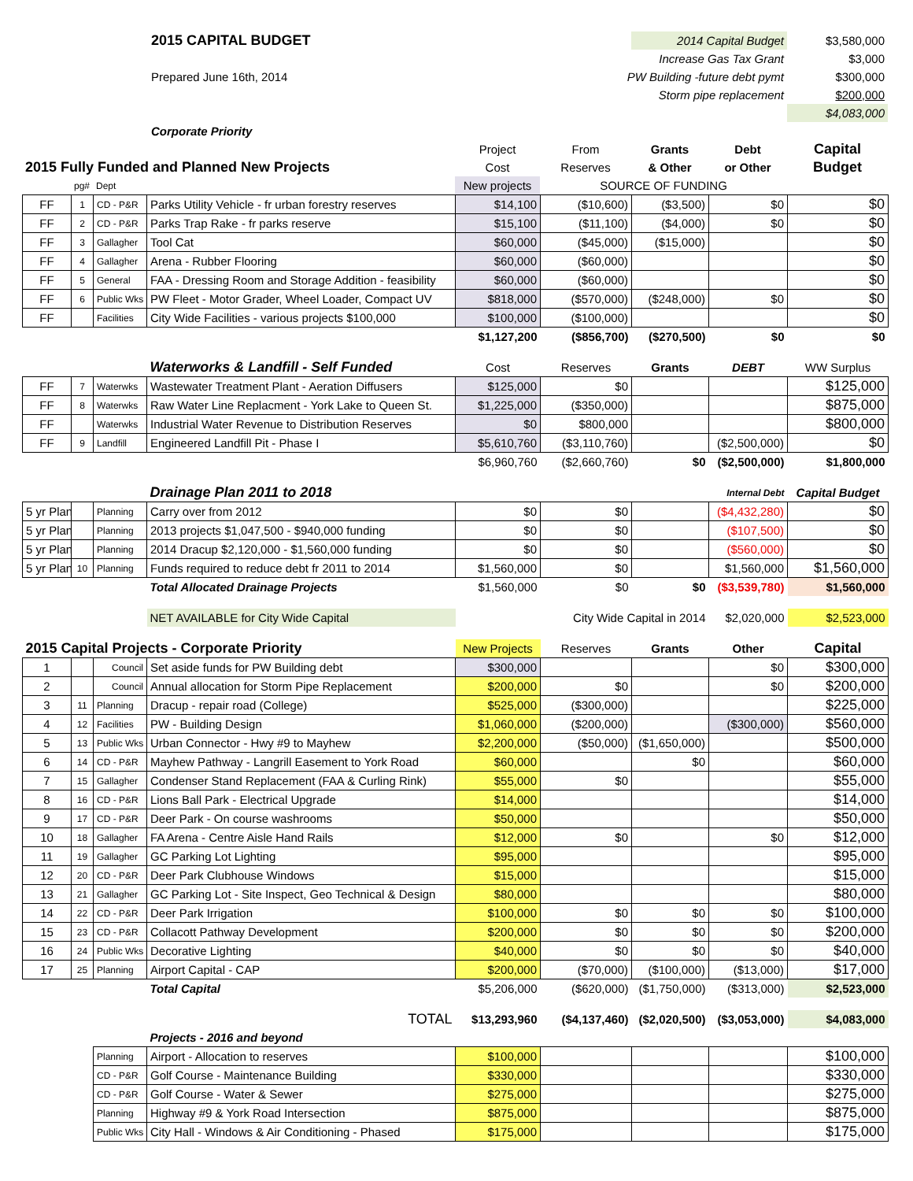| 2015 CAPITAL BUDGET | | | | | | 2014 Capital Budget | | $3,580,000 |
| | | | | | Increase Gas Tax Grant | | | $3,000 |
| Prepared June 16th, 2014 | | | | | PW Building -future debt pymt | | | $300,000 |
| | | | | | Storm pipe replacement | | | $200,000 |
| | | | | | | | | $4,083,000 |
| Corporate Priority | | | | | | | | |
| | | | | Project | From | Grants | Debt | Capital |
| 2015 Fully Funded and Planned New Projects | | | | Cost | Reserves | & Other | or Other | Budget |
| | pg# | Dept | | New projects | SOURCE OF FUNDING | | | |
| FF | 1 | CD - P&R | Parks Utility Vehicle - fr urban forestry reserves | $14,100 | ($10,600) | ($3,500) | $0 | $0 |
| FF | 2 | CD - P&R | Parks Trap Rake - fr parks reserve | $15,100 | ($11,100) | ($4,000) | $0 | $0 |
| FF | 3 | Gallagher | Tool Cat | $60,000 | ($45,000) | ($15,000) | | $0 |
| FF | 4 | Gallagher | Arena - Rubber Flooring | $60,000 | ($60,000) | | | $0 |
| FF | 5 | General | FAA - Dressing Room and Storage Addition - feasibility | $60,000 | ($60,000) | | | $0 |
| FF | 6 | Public Wks | PW Fleet - Motor Grader, Wheel Loader, Compact UV | $818,000 | ($570,000) | ($248,000) | $0 | $0 |
| FF | | Facilities | City Wide Facilities - various projects $100,000 | $100,000 | ($100,000) | | | $0 |
| | | | | $1,127,200 | ($856,700) | ($270,500) | $0 | $0 |
| | | | Waterworks & Landfill - Self Funded | Cost | Reserves | Grants | DEBT | WW Surplus |
| FF | 7 | Waterwks | Wastewater Treatment Plant - Aeration Diffusers | $125,000 | $0 | | | $125,000 |
| FF | 8 | Waterwks | Raw Water Line Replacment - York Lake to Queen St. | $1,225,000 | ($350,000) | | | $875,000 |
| FF | | Waterwks | Industrial Water Revenue to Distribution Reserves | $0 | $800,000 | | | $800,000 |
| FF | 9 | Landfill | Engineered Landfill Pit - Phase I | $5,610,760 | ($3,110,760) | | ($2,500,000) | $0 |
| | | | | $6,960,760 | ($2,660,760) | $0 | ($2,500,000) | $1,800,000 |
| | | | Drainage Plan 2011 to 2018 | | | | Internal Debt | Capital Budget |
| 5 yr Plan | | Planning | Carry over from 2012 | $0 | $0 | | ($4,432,280) | $0 |
| 5 yr Plan | | Planning | 2013 projects $1,047,500 - $940,000 funding | $0 | $0 | | ($107,500) | $0 |
| 5 yr Plan | | Planning | 2014 Dracup $2,120,000 - $1,560,000 funding | $0 | $0 | | ($560,000) | $0 |
| 5 yr Plan | 10 | Planning | Funds required to reduce debt fr 2011 to 2014 | $1,560,000 | $0 | | $1,560,000 | $1,560,000 |
| | | | Total Allocated Drainage Projects | $1,560,000 | $0 | $0 | ($3,539,780) | $1,560,000 |
| | | | NET AVAILABLE for City Wide Capital | | City Wide Capital in 2014 | | $2,020,000 | $2,523,000 |
| 2015 Capital Projects - Corporate Priority | | | | New Projects | Reserves | Grants | Other | Capital |
| 1 | | Council | Set aside funds for PW Building debt | $300,000 | | | $0 | $300,000 |
| 2 | | Council | Annual allocation for Storm Pipe Replacement | $200,000 | $0 | | $0 | $200,000 |
| 3 | 11 | Planning | Dracup - repair road (College) | $525,000 | ($300,000) | | | $225,000 |
| 4 | 12 | Facilities | PW - Building Design | $1,060,000 | ($200,000) | | ($300,000) | $560,000 |
| 5 | 13 | Public Wks | Urban Connector - Hwy #9 to Mayhew | $2,200,000 | ($50,000) | ($1,650,000) | | $500,000 |
| 6 | 14 | CD - P&R | Mayhew Pathway - Langrill Easement to York Road | $60,000 | | $0 | | $60,000 |
| 7 | 15 | Gallagher | Condenser Stand Replacement (FAA & Curling Rink) | $55,000 | $0 | | | $55,000 |
| 8 | 16 | CD - P&R | Lions Ball Park - Electrical Upgrade | $14,000 | | | | $14,000 |
| 9 | 17 | CD - P&R | Deer Park - On course washrooms | $50,000 | | | | $50,000 |
| 10 | 18 | Gallagher | FA Arena - Centre Aisle Hand Rails | $12,000 | $0 | | $0 | $12,000 |
| 11 | 19 | Gallagher | GC Parking Lot Lighting | $95,000 | | | | $95,000 |
| 12 | 20 | CD - P&R | Deer Park Clubhouse Windows | $15,000 | | | | $15,000 |
| 13 | 21 | Gallagher | GC Parking Lot - Site Inspect, Geo Technical & Design | $80,000 | | | | $80,000 |
| 14 | 22 | CD - P&R | Deer Park Irrigation | $100,000 | $0 | $0 | $0 | $100,000 |
| 15 | 23 | CD - P&R | Collacott Pathway Development | $200,000 | $0 | $0 | $0 | $200,000 |
| 16 | 24 | Public Wks | Decorative Lighting | $40,000 | $0 | $0 | $0 | $40,000 |
| 17 | 25 | Planning | Airport Capital - CAP | $200,000 | ($70,000) | ($100,000) | ($13,000) | $17,000 |
| | | | Total Capital | $5,206,000 | ($620,000) | ($1,750,000) | ($313,000) | $2,523,000 |
| TOTAL | | | | $13,293,960 | ($4,137,460) | ($2,020,500) | ($3,053,000) | $4,083,000 |
| | | | Projects - 2016 and beyond | | | | | |
| | | Planning | Airport - Allocation to reserves | $100,000 | | | | $100,000 |
| | | CD - P&R | Golf Course - Maintenance Building | $330,000 | | | | $330,000 |
| | | CD - P&R | Golf Course - Water & Sewer | $275,000 | | | | $275,000 |
| | | Planning | Highway #9 & York Road Intersection | $875,000 | | | | $875,000 |
| | | Public Wks | City Hall - Windows & Air Conditioning - Phased | $175,000 | | | | $175,000 |